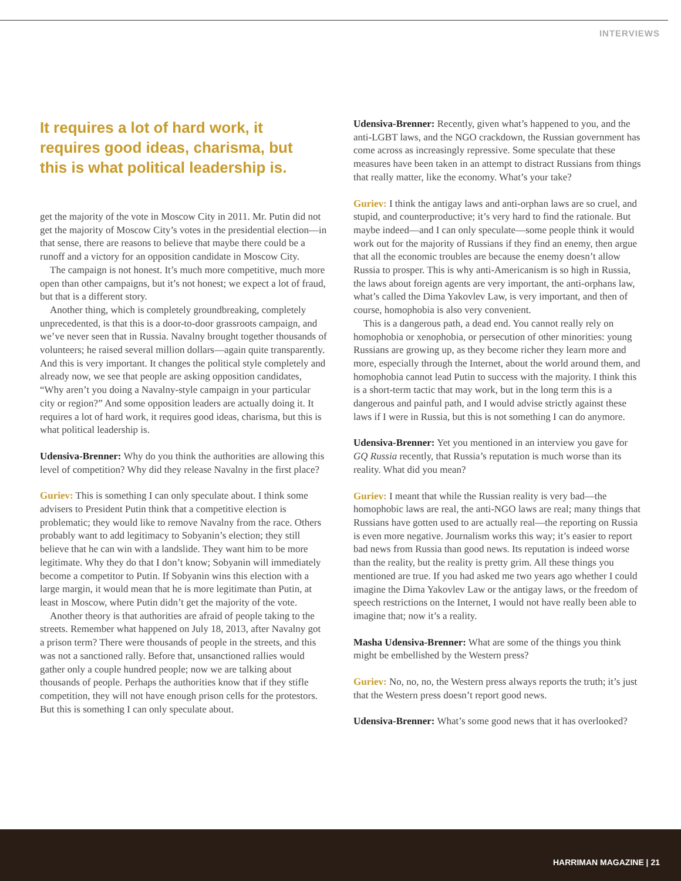INTERVIEWS
It requires a lot of hard work, it requires good ideas, charisma, but this is what political leadership is.
get the majority of the vote in Moscow City in 2011. Mr. Putin did not get the majority of Moscow City’s votes in the presidential election—in that sense, there are reasons to believe that maybe there could be a runoff and a victory for an opposition candidate in Moscow City.
The campaign is not honest. It’s much more competitive, much more open than other campaigns, but it’s not honest; we expect a lot of fraud, but that is a different story.
Another thing, which is completely groundbreaking, completely unprecedented, is that this is a door-to-door grassroots campaign, and we’ve never seen that in Russia. Navalny brought together thousands of volunteers; he raised several million dollars—again quite transparently. And this is very important. It changes the political style completely and already now, we see that people are asking opposition candidates, “Why aren’t you doing a Navalny-style campaign in your particular city or region?” And some opposition leaders are actually doing it. It requires a lot of hard work, it requires good ideas, charisma, but this is what political leadership is.
Udensiva-Brenner: Why do you think the authorities are allowing this level of competition? Why did they release Navalny in the first place?
Guriev: This is something I can only speculate about. I think some advisers to President Putin think that a competitive election is problematic; they would like to remove Navalny from the race. Others probably want to add legitimacy to Sobyanin’s election; they still believe that he can win with a landslide. They want him to be more legitimate. Why they do that I don’t know; Sobyanin will immediately become a competitor to Putin. If Sobyanin wins this election with a large margin, it would mean that he is more legitimate than Putin, at least in Moscow, where Putin didn’t get the majority of the vote.
Another theory is that authorities are afraid of people taking to the streets. Remember what happened on July 18, 2013, after Navalny got a prison term? There were thousands of people in the streets, and this was not a sanctioned rally. Before that, unsanctioned rallies would gather only a couple hundred people; now we are talking about thousands of people. Perhaps the authorities know that if they stifle competition, they will not have enough prison cells for the protestors. But this is something I can only speculate about.
Udensiva-Brenner: Recently, given what’s happened to you, and the anti-LGBT laws, and the NGO crackdown, the Russian government has come across as increasingly repressive. Some speculate that these measures have been taken in an attempt to distract Russians from things that really matter, like the economy. What’s your take?
Guriev: I think the antigay laws and anti-orphan laws are so cruel, and stupid, and counterproductive; it’s very hard to find the rationale. But maybe indeed—and I can only speculate—some people think it would work out for the majority of Russians if they find an enemy, then argue that all the economic troubles are because the enemy doesn’t allow Russia to prosper. This is why anti-Americanism is so high in Russia, the laws about foreign agents are very important, the anti-orphans law, what’s called the Dima Yakovlev Law, is very important, and then of course, homophobia is also very convenient.
This is a dangerous path, a dead end. You cannot really rely on homophobia or xenophobia, or persecution of other minorities: young Russians are growing up, as they become richer they learn more and more, especially through the Internet, about the world around them, and homophobia cannot lead Putin to success with the majority. I think this is a short-term tactic that may work, but in the long term this is a dangerous and painful path, and I would advise strictly against these laws if I were in Russia, but this is not something I can do anymore.
Udensiva-Brenner: Yet you mentioned in an interview you gave for GQ Russia recently, that Russia’s reputation is much worse than its reality. What did you mean?
Guriev: I meant that while the Russian reality is very bad—the homophobic laws are real, the anti-NGO laws are real; many things that Russians have gotten used to are actually real—the reporting on Russia is even more negative. Journalism works this way; it’s easier to report bad news from Russia than good news. Its reputation is indeed worse than the reality, but the reality is pretty grim. All these things you mentioned are true. If you had asked me two years ago whether I could imagine the Dima Yakovlev Law or the antigay laws, or the freedom of speech restrictions on the Internet, I would not have really been able to imagine that; now it’s a reality.
Masha Udensiva-Brenner: What are some of the things you think might be embellished by the Western press?
Guriev: No, no, no, the Western press always reports the truth; it’s just that the Western press doesn’t report good news.
Udensiva-Brenner: What’s some good news that it has overlooked?
HARRIMAN MAGAZINE | 21